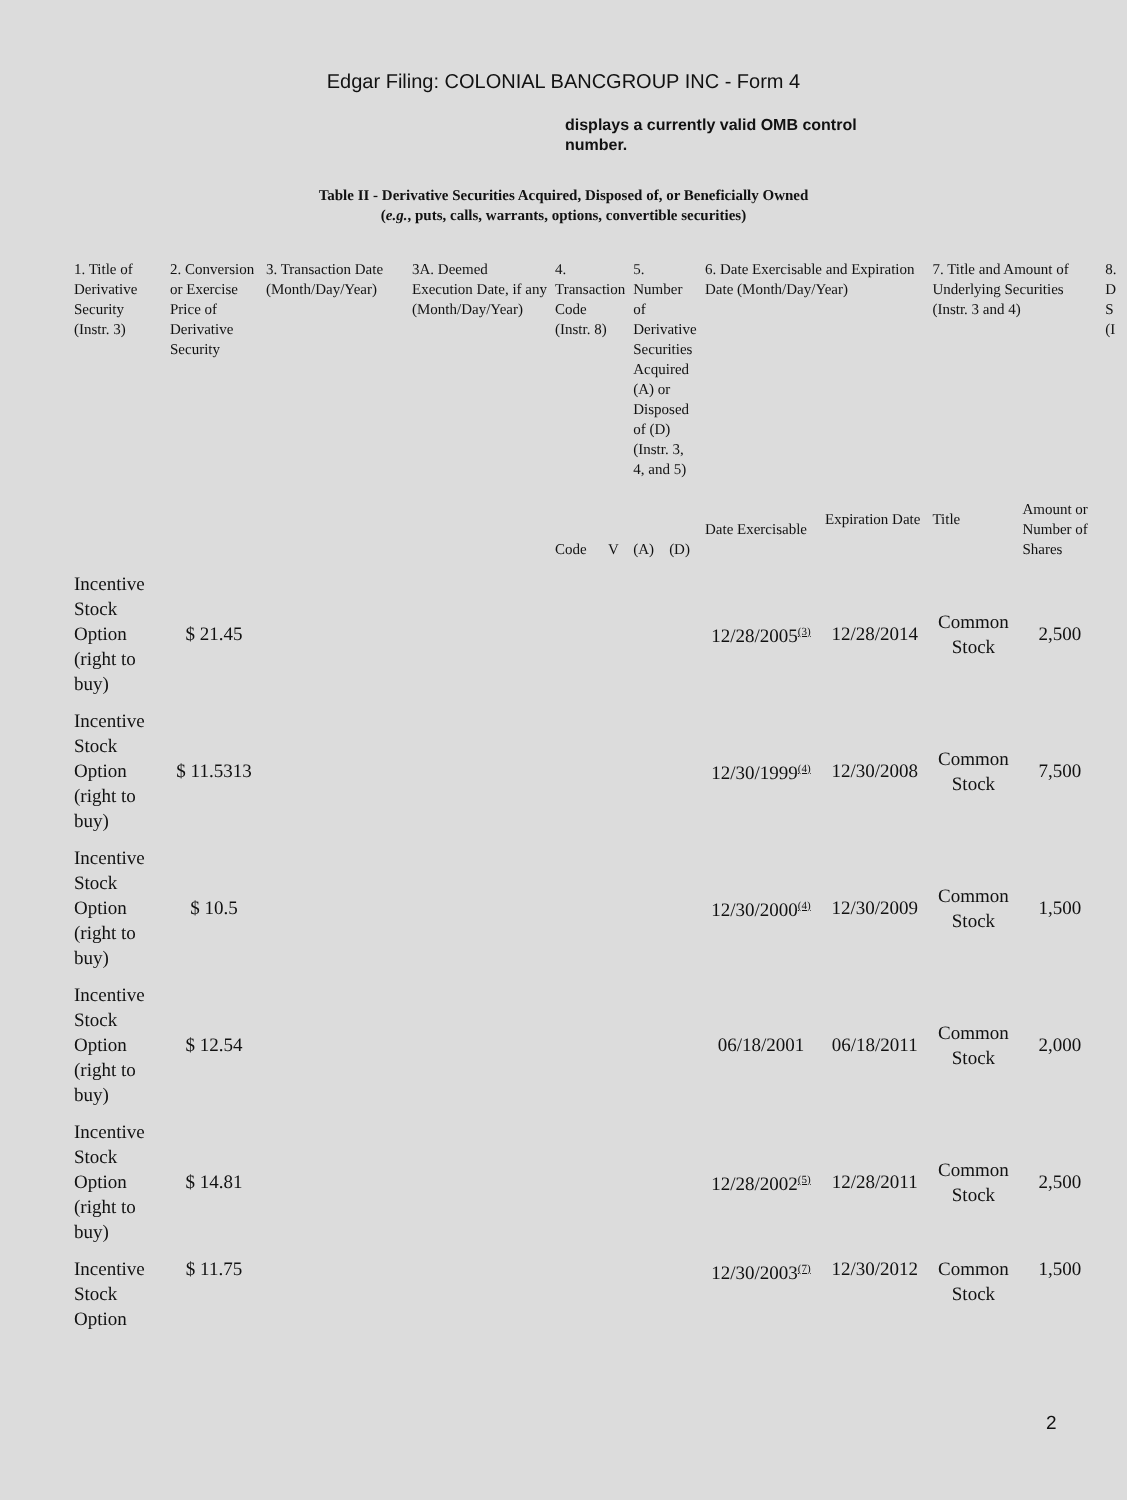Edgar Filing: COLONIAL BANCGROUP INC - Form 4
displays a currently valid OMB control number.
Table II - Derivative Securities Acquired, Disposed of, or Beneficially Owned
(e.g., puts, calls, warrants, options, convertible securities)
| 1. Title of Derivative Security (Instr. 3) | 2. Conversion or Exercise Price of Derivative Security | 3. Transaction Date (Month/Day/Year) | 3A. Deemed Execution Date, if any (Month/Day/Year) | 4. Transaction Code (Instr. 8) | | 5. Number of Derivative Securities Acquired (A) or Disposed of (D) (Instr. 3, 4, and 5) | | 6. Date Exercisable and Expiration Date (Month/Day/Year) | | 7. Title and Amount of Underlying Securities (Instr. 3 and 4) | | 8. D S (I |
| --- | --- | --- | --- | --- | --- | --- | --- | --- | --- | --- | --- | --- |
| | | | | Code | V | (A) | (D) | Date Exercisable | Expiration Date | Title | Amount or Number of Shares | |
| Incentive Stock Option (right to buy) | $ 21.45 | | | | | | | 12/28/2005<sup>(3)</sup> | 12/28/2014 | Common Stock | 2,500 | |
| Incentive Stock Option (right to buy) | $ 11.5313 | | | | | | | 12/30/1999<sup>(4)</sup> | 12/30/2008 | Common Stock | 7,500 | |
| Incentive Stock Option (right to buy) | $ 10.5 | | | | | | | 12/30/2000<sup>(4)</sup> | 12/30/2009 | Common Stock | 1,500 | |
| Incentive Stock Option (right to buy) | $ 12.54 | | | | | | | 06/18/2001 | 06/18/2011 | Common Stock | 2,000 | |
| Incentive Stock Option (right to buy) | $ 14.81 | | | | | | | 12/28/2002<sup>(5)</sup> | 12/28/2011 | Common Stock | 2,500 | |
| Incentive Stock Option | $ 11.75 | | | | | | | 12/30/2003<sup>(7)</sup> | 12/30/2012 | Common Stock | 1,500 | |
2